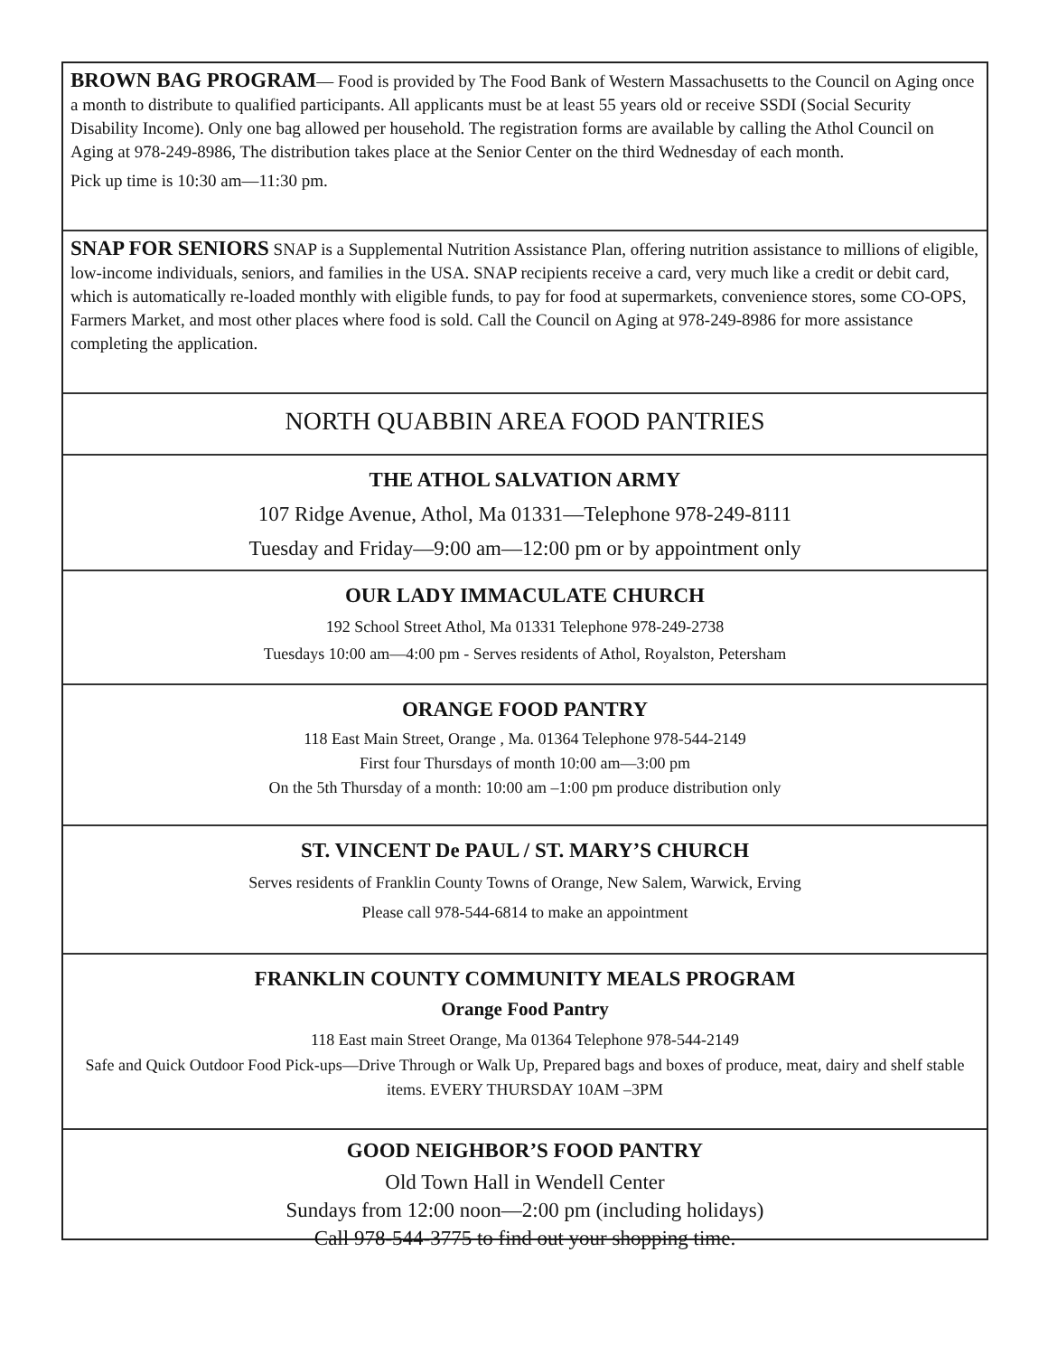BROWN BAG PROGRAM— Food is provided by The Food Bank of Western Massachusetts to the Council on Aging once a month to distribute to qualified participants. All applicants must be at least 55 years old or receive SSDI (Social Security Disability Income). Only one bag allowed per household. The registration forms are available by calling the Athol Council on Aging at 978-249-8986, The distribution takes place at the Senior Center on the third Wednesday of each month.
Pick up time is 10:30 am—11:30 pm.
SNAP FOR SENIORS SNAP is a Supplemental Nutrition Assistance Plan, offering nutrition assistance to millions of eligible, low-income individuals, seniors, and families in the USA. SNAP recipients receive a card, very much like a credit or debit card, which is automatically re-loaded monthly with eligible funds, to pay for food at supermarkets, convenience stores, some CO-OPS, Farmers Market, and most other places where food is sold. Call the Council on Aging at 978-249-8986 for more assistance completing the application.
NORTH QUABBIN AREA FOOD PANTRIES
THE ATHOL SALVATION ARMY
107 Ridge Avenue, Athol, Ma 01331—Telephone 978-249-8111
Tuesday and Friday—9:00 am—12:00 pm or by appointment only
OUR LADY IMMACULATE CHURCH
192 School Street Athol, Ma 01331 Telephone 978-249-2738
Tuesdays 10:00 am—4:00 pm - Serves residents of Athol, Royalston, Petersham
ORANGE FOOD PANTRY
118 East Main Street, Orange , Ma. 01364 Telephone 978-544-2149
First four Thursdays of month 10:00 am—3:00 pm
On the 5th Thursday of a month: 10:00 am –1:00 pm produce distribution only
ST. VINCENT De PAUL / ST. MARY’S CHURCH
Serves residents of Franklin County Towns of Orange, New Salem, Warwick, Erving
Please call 978-544-6814 to make an appointment
FRANKLIN COUNTY COMMUNITY MEALS PROGRAM
Orange Food Pantry
118 East main Street Orange, Ma 01364 Telephone 978-544-2149
Safe and Quick Outdoor Food Pick-ups—Drive Through or Walk Up, Prepared bags and boxes of produce, meat, dairy and shelf stable items. EVERY THURSDAY 10AM –3PM
GOOD NEIGHBOR’S FOOD PANTRY
Old Town Hall in Wendell Center
Sundays from 12:00 noon—2:00 pm (including holidays)
Call 978-544-3775 to find out your shopping time.